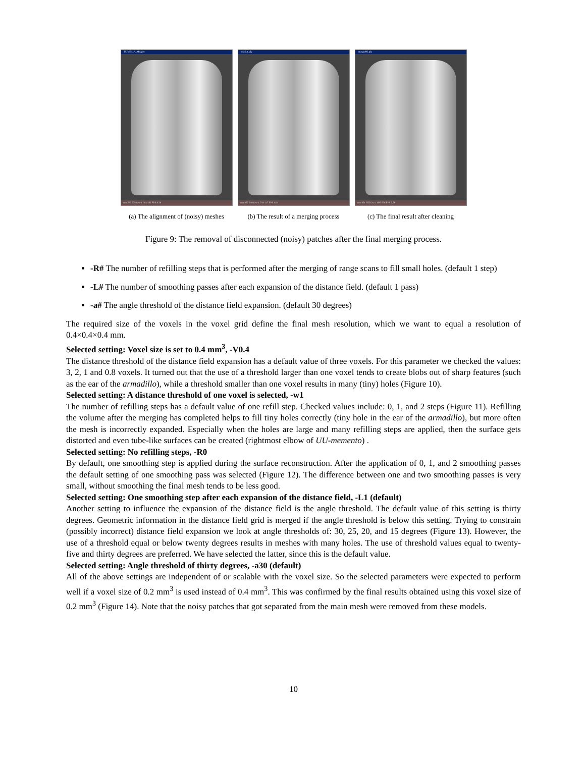UUW04_A_MA.ply
vert 525 278 face 1 004 463 FPS 8.38
(a) The alignment of (noisy) meshes
test5_1.ply
vert 867 610 face 1 718 117 FPS 1.04
(b) The result of a merging process
merged02.ply
vert 851 955 face 1 697 676 FPS 2.76
(c) The final result after cleaning
Figure 9: The removal of disconnected (noisy) patches after the final merging process.
-R# The number of refilling steps that is performed after the merging of range scans to fill small holes. (default 1 step)
-L# The number of smoothing passes after each expansion of the distance field. (default 1 pass)
-a# The angle threshold of the distance field expansion. (default 30 degrees)
The required size of the voxels in the voxel grid define the final mesh resolution, which we want to equal a resolution of 0.4×0.4×0.4 mm.
Selected setting: Voxel size is set to 0.4 mm<sup>3</sup>, -V0.4
The distance threshold of the distance field expansion has a default value of three voxels. For this parameter we checked the values: 3, 2, 1 and 0.8 voxels. It turned out that the use of a threshold larger than one voxel tends to create blobs out of sharp features (such as the ear of the armadillo), while a threshold smaller than one voxel results in many (tiny) holes (Figure 10).
Selected setting: A distance threshold of one voxel is selected, -w1
The number of refilling steps has a default value of one refill step. Checked values include: 0, 1, and 2 steps (Figure 11). Refilling the volume after the merging has completed helps to fill tiny holes correctly (tiny hole in the ear of the armadillo), but more often the mesh is incorrectly expanded. Especially when the holes are large and many refilling steps are applied, then the surface gets distorted and even tube-like surfaces can be created (rightmost elbow of UU-memento) .
Selected setting: No refilling steps, -R0
By default, one smoothing step is applied during the surface reconstruction. After the application of 0, 1, and 2 smoothing passes the default setting of one smoothing pass was selected (Figure 12). The difference between one and two smoothing passes is very small, without smoothing the final mesh tends to be less good.
Selected setting: One smoothing step after each expansion of the distance field, -L1 (default)
Another setting to influence the expansion of the distance field is the angle threshold. The default value of this setting is thirty degrees. Geometric information in the distance field grid is merged if the angle threshold is below this setting. Trying to constrain (possibly incorrect) distance field expansion we look at angle thresholds of: 30, 25, 20, and 15 degrees (Figure 13). However, the use of a threshold equal or below twenty degrees results in meshes with many holes. The use of threshold values equal to twenty-five and thirty degrees are preferred. We have selected the latter, since this is the default value.
Selected setting: Angle threshold of thirty degrees, -a30 (default)
All of the above settings are independent of or scalable with the voxel size. So the selected parameters were expected to perform well if a voxel size of 0.2 mm<sup>3</sup> is used instead of 0.4 mm<sup>3</sup>. This was confirmed by the final results obtained using this voxel size of 0.2 mm<sup>3</sup> (Figure 14). Note that the noisy patches that got separated from the main mesh were removed from these models.
10